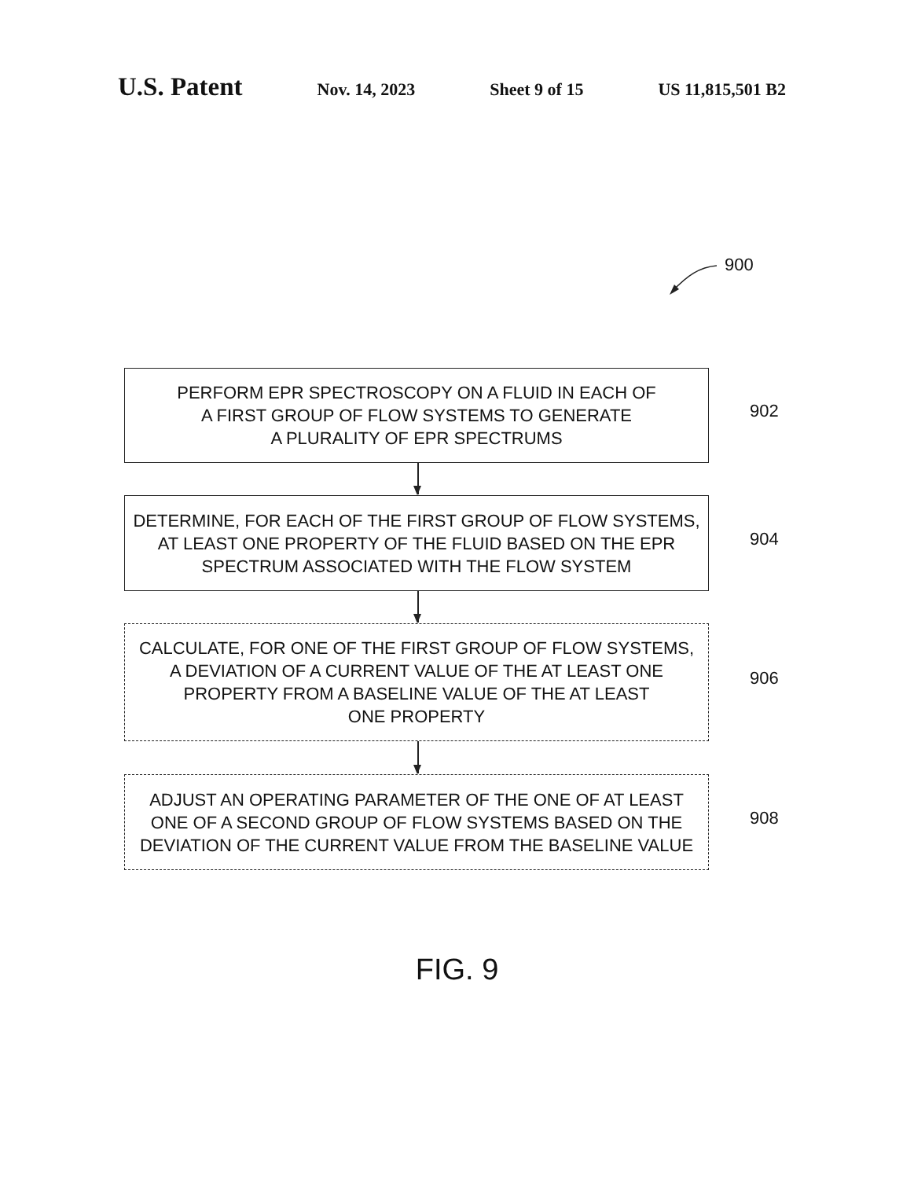U.S. Patent Nov. 14, 2023 Sheet 9 of 15 US 11,815,501 B2
900
PERFORM EPR SPECTROSCOPY ON A FLUID IN EACH OF
A FIRST GROUP OF FLOW SYSTEMS TO GENERATE
A PLURALITY OF EPR SPECTRUMS
902
DETERMINE, FOR EACH OF THE FIRST GROUP OF FLOW SYSTEMS,
AT LEAST ONE PROPERTY OF THE FLUID BASED ON THE EPR
SPECTRUM ASSOCIATED WITH THE FLOW SYSTEM
904
CALCULATE, FOR ONE OF THE FIRST GROUP OF FLOW SYSTEMS,
A DEVIATION OF A CURRENT VALUE OF THE AT LEAST ONE
PROPERTY FROM A BASELINE VALUE OF THE AT LEAST
ONE PROPERTY
906
ADJUST AN OPERATING PARAMETER OF THE ONE OF AT LEAST
ONE OF A SECOND GROUP OF FLOW SYSTEMS BASED ON THE
DEVIATION OF THE CURRENT VALUE FROM THE BASELINE VALUE
908
FIG. 9